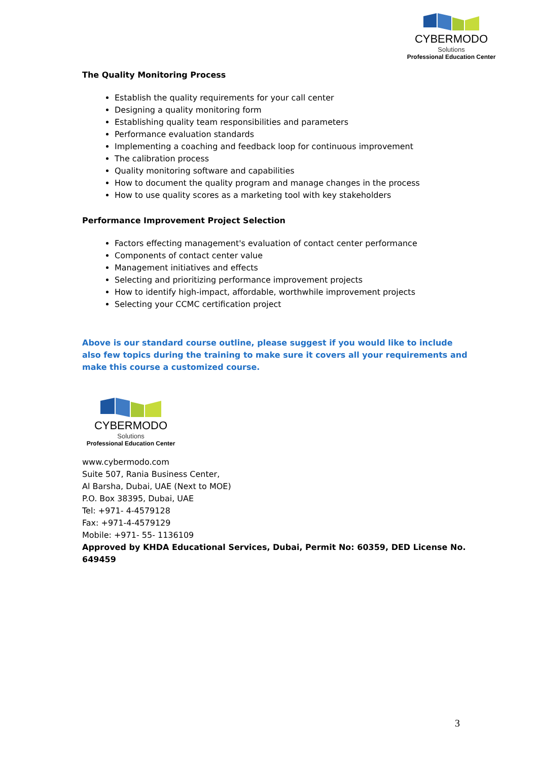CYBERMODO
Solutions
Professional Education Center
The Quality Monitoring Process
Establish the quality requirements for your call center
Designing a quality monitoring form
Establishing quality team responsibilities and parameters
Performance evaluation standards
Implementing a coaching and feedback loop for continuous improvement
The calibration process
Quality monitoring software and capabilities
How to document the quality program and manage changes in the process
How to use quality scores as a marketing tool with key stakeholders
Performance Improvement Project Selection
Factors effecting management's evaluation of contact center performance
Components of contact center value
Management initiatives and effects
Selecting and prioritizing performance improvement projects
How to identify high-impact, affordable, worthwhile improvement projects
Selecting your CCMC certification project
Above is our standard course outline, please suggest if you would like to include also few topics during the training to make sure it covers all your requirements and make this course a customized course.
CYBERMODO
Solutions
Professional Education Center
www.cybermodo.com
Suite 507, Rania Business Center,
Al Barsha, Dubai, UAE (Next to MOE)
P.O. Box 38395, Dubai, UAE
Tel: +971- 4-4579128
Fax: +971-4-4579129
Mobile: +971- 55- 1136109
Approved by KHDA Educational Services, Dubai, Permit No: 60359, DED License No. 649459
3